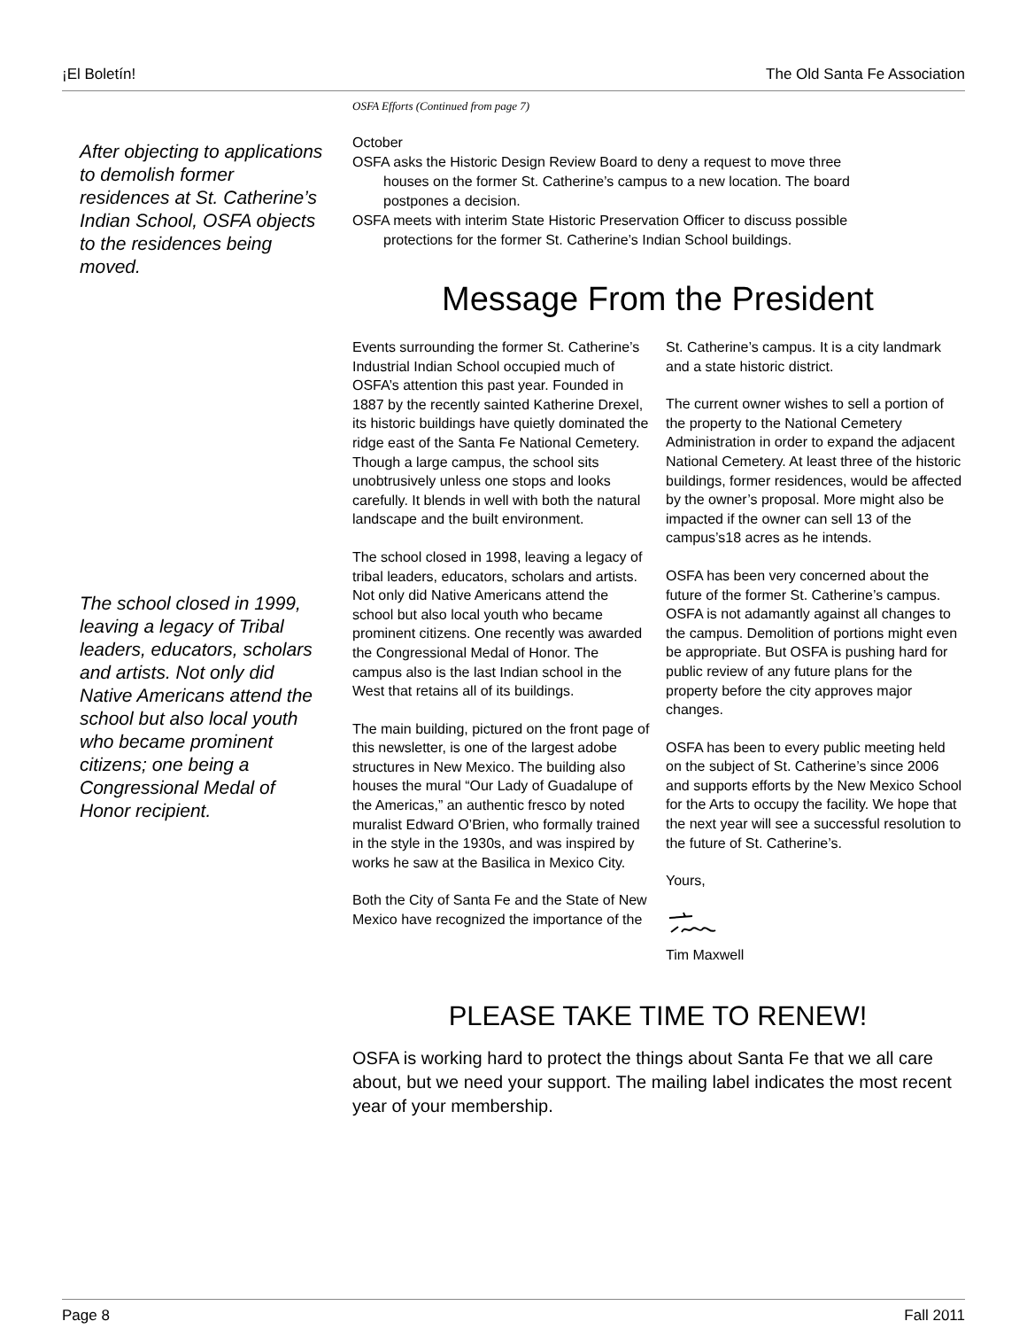¡El Boletín! The Old Santa Fe Association
After objecting to applications to demolish former residences at St. Catherine’s Indian School, OSFA objects to the residences being moved.
The school closed in 1999, leaving a legacy of Tribal leaders, educators, scholars and artists. Not only did Native Americans attend the school but also local youth who became prominent citizens; one being a Congressional Medal of Honor recipient.
OSFA Efforts (Continued from page 7)
October
OSFA asks the Historic Design Review Board to deny a request to move three
houses on the former St. Catherine’s campus to a new location. The board
postpones a decision.
OSFA meets with interim State Historic Preservation Officer to discuss possible
protections for the former St. Catherine’s Indian School buildings.
Message From the President
Events surrounding the former St. Catherine’s Industrial Indian School occupied much of OSFA’s attention this past year. Founded in 1887 by the recently sainted Katherine Drexel, its historic buildings have quietly dominated the ridge east of the Santa Fe National Cemetery. Though a large campus, the school sits unobtrusively unless one stops and looks carefully. It blends in well with both the natural landscape and the built environment.
The school closed in 1998, leaving a legacy of tribal leaders, educators, scholars and artists. Not only did Native Americans attend the school but also local youth who became prominent citizens. One recently was awarded the Congressional Medal of Honor. The campus also is the last Indian school in the West that retains all of its buildings.
The main building, pictured on the front page of this newsletter, is one of the largest adobe structures in New Mexico. The building also houses the mural “Our Lady of Guadalupe of the Americas,” an authentic fresco by noted muralist Edward O’Brien, who formally trained in the style in the 1930s, and was inspired by works he saw at the Basilica in Mexico City.
Both the City of Santa Fe and the State of New Mexico have recognized the importance of the St. Catherine’s campus. It is a city landmark and a state historic district.
The current owner wishes to sell a portion of the property to the National Cemetery Administration in order to expand the adjacent National Cemetery. At least three of the historic buildings, former residences, would be affected by the owner’s proposal. More might also be impacted if the owner can sell 13 of the campus’s18 acres as he intends.
OSFA has been very concerned about the future of the former St. Catherine’s campus. OSFA is not adamantly against all changes to the campus. Demolition of portions might even be appropriate. But OSFA is pushing hard for public review of any future plans for the property before the city approves major changes.
OSFA has been to every public meeting held on the subject of St. Catherine’s since 2006 and supports efforts by the New Mexico School for the Arts to occupy the facility. We hope that the next year will see a successful resolution to the future of St. Catherine’s.
Yours,
Tim Maxwell
PLEASE TAKE TIME TO RENEW!
OSFA is working hard to protect the things about Santa Fe that we all care about, but we need your support. The mailing label indicates the most recent year of your membership.
Page 8 Fall 2011